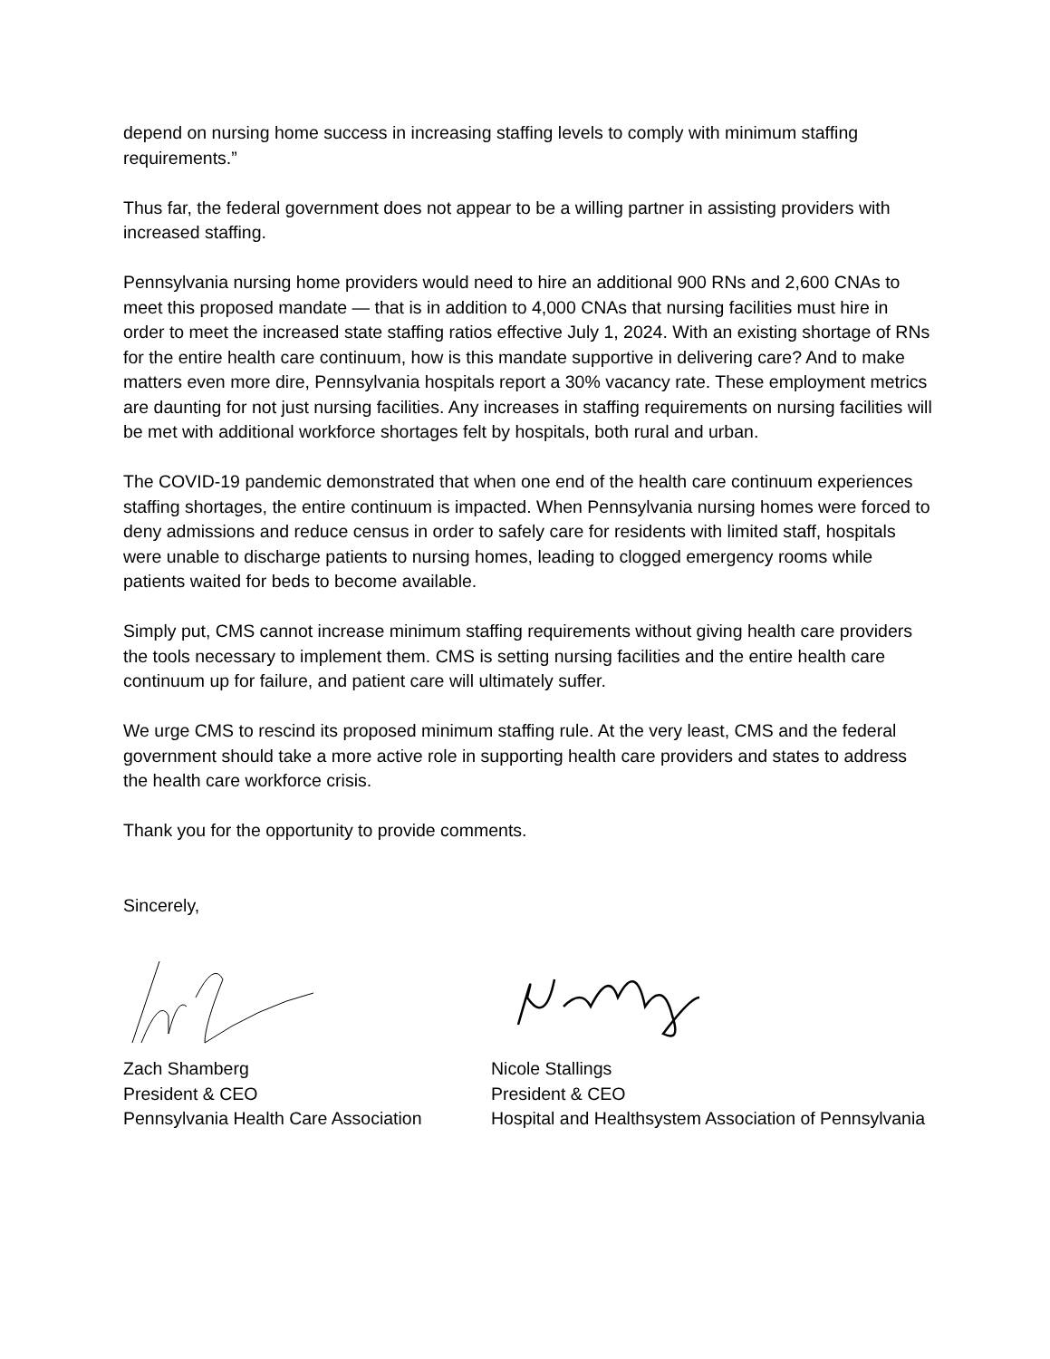depend on nursing home success in increasing staffing levels to comply with minimum staffing requirements.”
Thus far, the federal government does not appear to be a willing partner in assisting providers with increased staffing.
Pennsylvania nursing home providers would need to hire an additional 900 RNs and 2,600 CNAs to meet this proposed mandate — that is in addition to 4,000 CNAs that nursing facilities must hire in order to meet the increased state staffing ratios effective July 1, 2024. With an existing shortage of RNs for the entire health care continuum, how is this mandate supportive in delivering care? And to make matters even more dire, Pennsylvania hospitals report a 30% vacancy rate. These employment metrics are daunting for not just nursing facilities. Any increases in staffing requirements on nursing facilities will be met with additional workforce shortages felt by hospitals, both rural and urban.
The COVID-19 pandemic demonstrated that when one end of the health care continuum experiences staffing shortages, the entire continuum is impacted. When Pennsylvania nursing homes were forced to deny admissions and reduce census in order to safely care for residents with limited staff, hospitals were unable to discharge patients to nursing homes, leading to clogged emergency rooms while patients waited for beds to become available.
Simply put, CMS cannot increase minimum staffing requirements without giving health care providers the tools necessary to implement them. CMS is setting nursing facilities and the entire health care continuum up for failure, and patient care will ultimately suffer.
We urge CMS to rescind its proposed minimum staffing rule. At the very least, CMS and the federal government should take a more active role in supporting health care providers and states to address the health care workforce crisis.
Thank you for the opportunity to provide comments.
Sincerely,
Zach Shamberg
President & CEO
Pennsylvania Health Care Association
Nicole Stallings
President & CEO
Hospital and Healthsystem Association of Pennsylvania